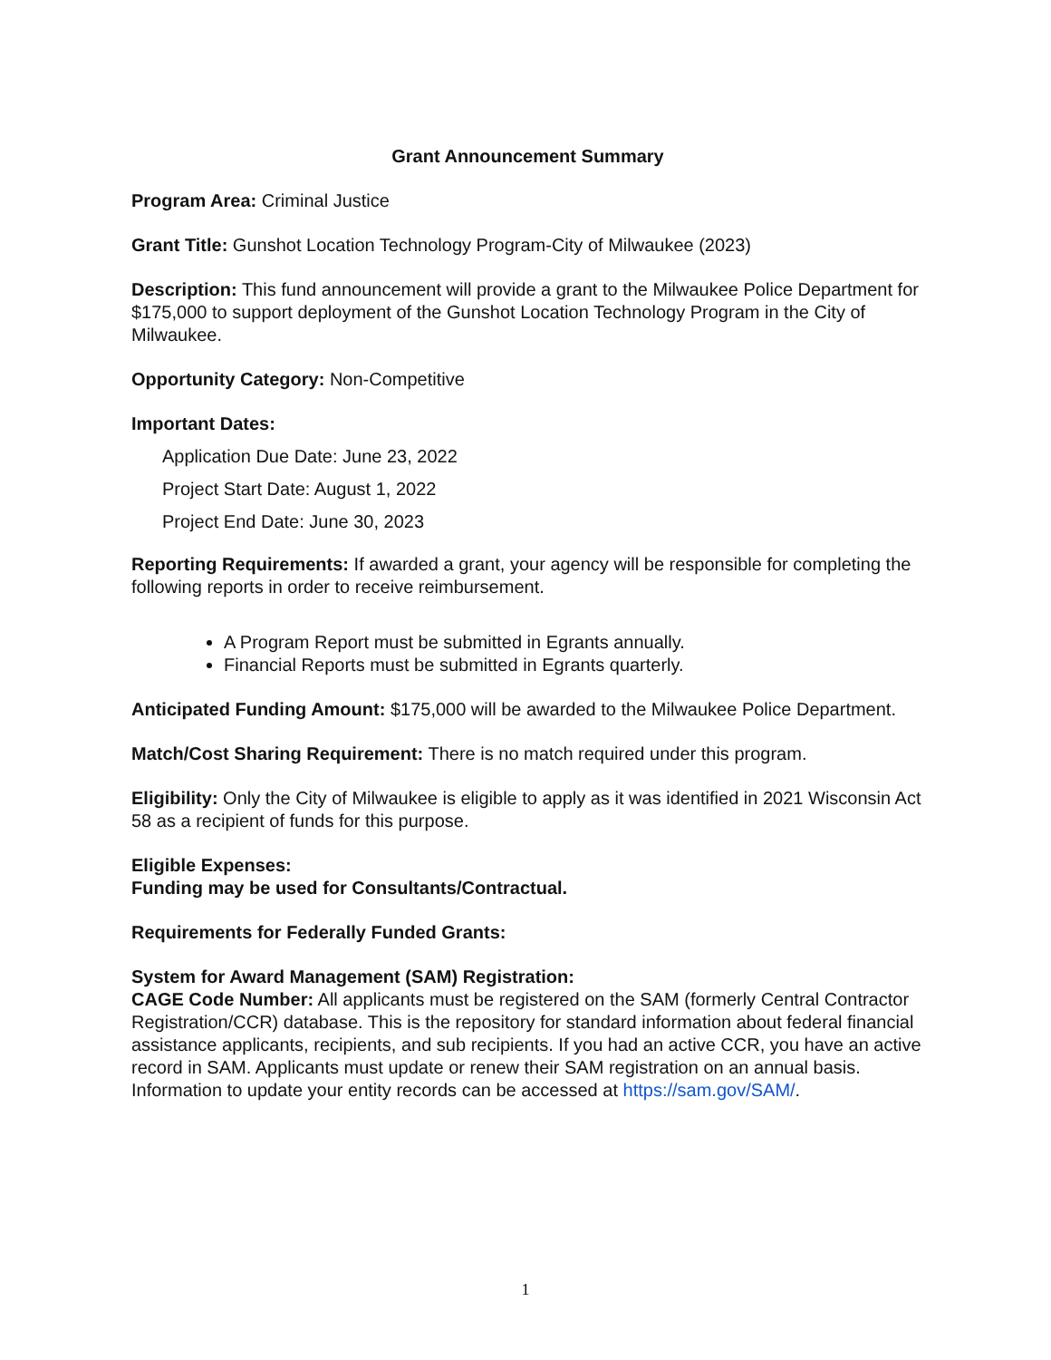Grant Announcement Summary
Program Area: Criminal Justice
Grant Title: Gunshot Location Technology Program-City of Milwaukee (2023)
Description: This fund announcement will provide a grant to the Milwaukee Police Department for $175,000 to support deployment of the Gunshot Location Technology Program in the City of Milwaukee.
Opportunity Category: Non-Competitive
Important Dates:
Application Due Date: June 23, 2022
Project Start Date: August 1, 2022
Project End Date: June 30, 2023
Reporting Requirements: If awarded a grant, your agency will be responsible for completing the following reports in order to receive reimbursement.
A Program Report must be submitted in Egrants annually.
Financial Reports must be submitted in Egrants quarterly.
Anticipated Funding Amount: $175,000 will be awarded to the Milwaukee Police Department.
Match/Cost Sharing Requirement: There is no match required under this program.
Eligibility: Only the City of Milwaukee is eligible to apply as it was identified in 2021 Wisconsin Act 58 as a recipient of funds for this purpose.
Eligible Expenses:
Funding may be used for Consultants/Contractual.
Requirements for Federally Funded Grants:
System for Award Management (SAM) Registration:
CAGE Code Number: All applicants must be registered on the SAM (formerly Central Contractor Registration/CCR) database. This is the repository for standard information about federal financial assistance applicants, recipients, and sub recipients. If you had an active CCR, you have an active record in SAM. Applicants must update or renew their SAM registration on an annual basis. Information to update your entity records can be accessed at https://sam.gov/SAM/.
1